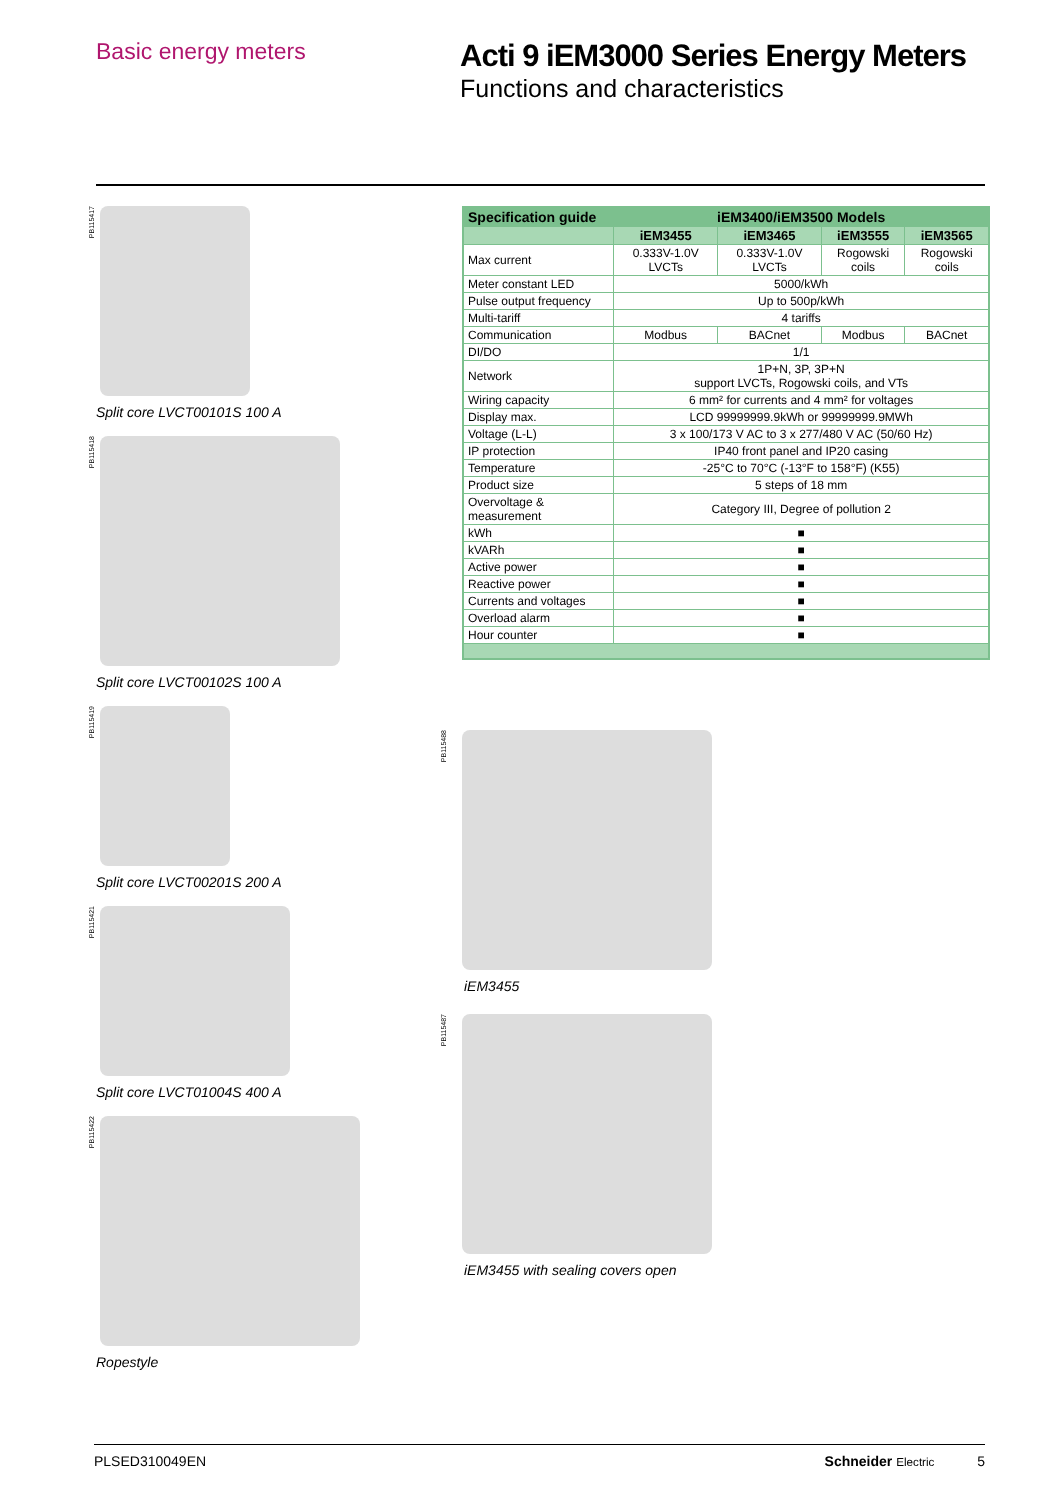Basic energy meters
Acti 9 iEM3000 Series Energy Meters
Functions and characteristics
PB115417
Split core LVCT00101S 100 A
PB115418
Split core LVCT00102S 100 A
PB115419
Split core LVCT00201S 200 A
PB115421
Split core LVCT01004S 400 A
PB115422
Ropestyle
| Specification guide | iEM3400/iEM3500 Models | | | |
| --- | --- | --- | --- | --- |
| | iEM3455 | iEM3465 | iEM3555 | iEM3565 |
| Max current | 0.333V-1.0V LVCTs | 0.333V-1.0V LVCTs | Rogowski coils | Rogowski coils |
| Meter constant LED | 5000/kWh | | | |
| Pulse output frequency | Up to 500p/kWh | | | |
| Multi-tariff | 4 tariffs | | | |
| Communication | Modbus | BACnet | Modbus | BACnet |
| DI/DO | 1/1 | | | |
| Network | 1P+N, 3P, 3P+N support LVCTs, Rogowski coils, and VTs | | | |
| Wiring capacity | 6 mm² for currents and 4 mm² for voltages | | | |
| Display max. | LCD 99999999.9kWh or 99999999.9MWh | | | |
| Voltage (L-L) | 3 x 100/173 V AC to 3 x 277/480 V AC (50/60 Hz) | | | |
| IP protection | IP40 front panel and IP20 casing | | | |
| Temperature | -25°C to 70°C (-13°F to 158°F) (K55) | | | |
| Product size | 5 steps of 18 mm | | | |
| Overvoltage & measurement | Category III, Degree of pollution 2 | | | |
| kWh | ■ | | | |
| kVARh | ■ | | | |
| Active power | ■ | | | |
| Reactive power | ■ | | | |
| Currents and voltages | ■ | | | |
| Overload alarm | ■ | | | |
| Hour counter | ■ | | | |
PB115488
iEM3455
PB115487
iEM3455 with sealing covers open
PLSED310049EN Schneider Electric 5